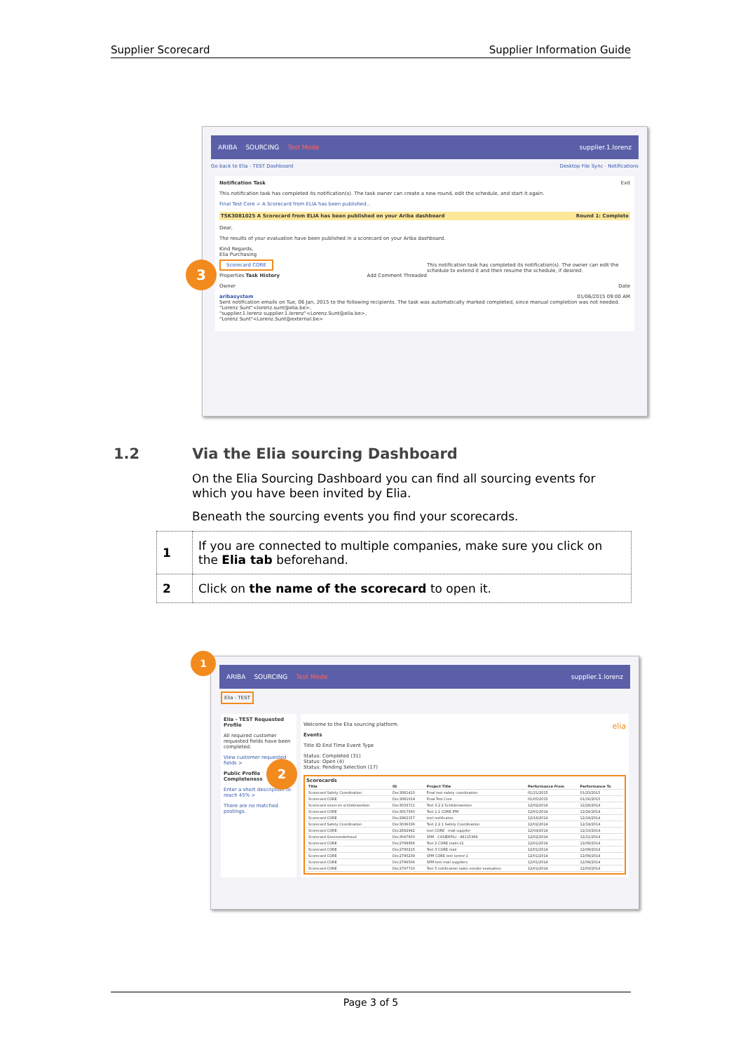Supplier Scorecard Supplier Information Guide
ARIBA SOURCING Test Mode supplier.1.lorenz
Go back to Elia - TEST Dashboard Desktop File Sync · Notifications
Notification Task Exit
This notification task has completed its notification(s). The task owner can create a new round, edit the schedule, and start it again.
Final Test Core > A Scorecard from ELIA has been published...
TSK3081025 A Scorecard from ELIA has been published on your Ariba dashboard Round 1: Complete
Dear,
The results of your evaluation have been published in a scorecard on your Ariba dashboard.
Kind Regards,
Elia Purchasing
Scorecard CORE This notification task has completed its notification(s). The owner can edit the schedule to extend it and then resume the schedule, if desired.
Properties Task History Add Comment Threaded
Owner Date
aribasystem 01/06/2015 09:00 AM
Sent notification emails on Tue, 06 Jan, 2015 to the following recipients. The task was automatically marked completed, since manual completion was not needed.
"Lorenz Sunt"<lorenz.sunt@elia.be>,
"supplier.1.lorenz supplier.1.lorenz"<Lorenz.Sunt@elia.be>,
"Lorenz Sunt"<Lorenz.Sunt@external.be>
3
1.2 Via the Elia sourcing Dashboard
On the Elia Sourcing Dashboard you can find all sourcing events for which you have been invited by Elia.
Beneath the sourcing events you find your scorecards.
| 1 | If you are connected to multiple companies, make sure you click on the Elia tab beforehand. |
| 2 | Click on the name of the scorecard to open it. |
ARIBA SOURCING Test Mode supplier.1.lorenz
Elia - TEST
Elia - TEST Requested Profile
All required customer requested fields have been completed.
View customer requested fields >
Public Profile Completeness
Enter a short description to reach 45% >
There are no matched postings.
Welcome to the Elia sourcing platform. elia
Events
Title ID End Time Event Type
Status: Completed (31)
Status: Open (4)
Status: Pending Selection (17)
Scorecards
| Title | ID | Project Title | Performance From | Performance To |
| --- | --- | --- | --- | --- |
| Scorecard Safety Coordination | Doc3081410 | Final test safety coordination | 01/21/2015 | 01/23/2015 |
| Scorecard CORE | Doc3081019 | Final Test Core | 01/05/2015 | 01/16/2015 |
| Scorecard snoei-en schilderwerken | Doc3033711 | Test 3.2.2 Schilderwerken | 12/02/2014 | 12/29/2014 |
| Scorecard CORE | Doc3017560 | Test 1.1 CORE IPM | 12/01/2014 | 12/24/2014 |
| Scorecard CORE | Doc2962157 | test notificaton | 12/16/2014 | 12/19/2014 |
| Scorecard Safety Coordination | Doc3036336 | Test 2.2.1 Safety Coordination | 12/02/2014 | 12/19/2014 |
| Scorecard CORE | Doc2692942 | test CORE - mail supplier | 12/04/2014 | 12/13/2014 |
| Scorecard Groenonderhoud | Doc3047603 | SPM - CASIERFILI - 48115369 | 12/02/2014 | 12/11/2014 |
| Scorecard CORE | Doc2788956 | Test 2 CORE mails LS | 12/01/2014 | 12/09/2014 |
| Scorecard CORE | Doc2790215 | Test 3 CORE mail | 12/01/2014 | 12/09/2014 |
| Scorecard CORE | Doc2790239 | SPM CORE test lorenz 1 | 12/01/2014 | 12/09/2014 |
| Scorecard CORE | Doc2796506 | SPM test mail suppliers | 12/01/2014 | 12/09/2014 |
| Scorecard CORE | Doc2797710 | Test 5 notification tasks vendor evaluation | 12/01/2014 | 12/03/2014 |
1
2
Page 3 of 5